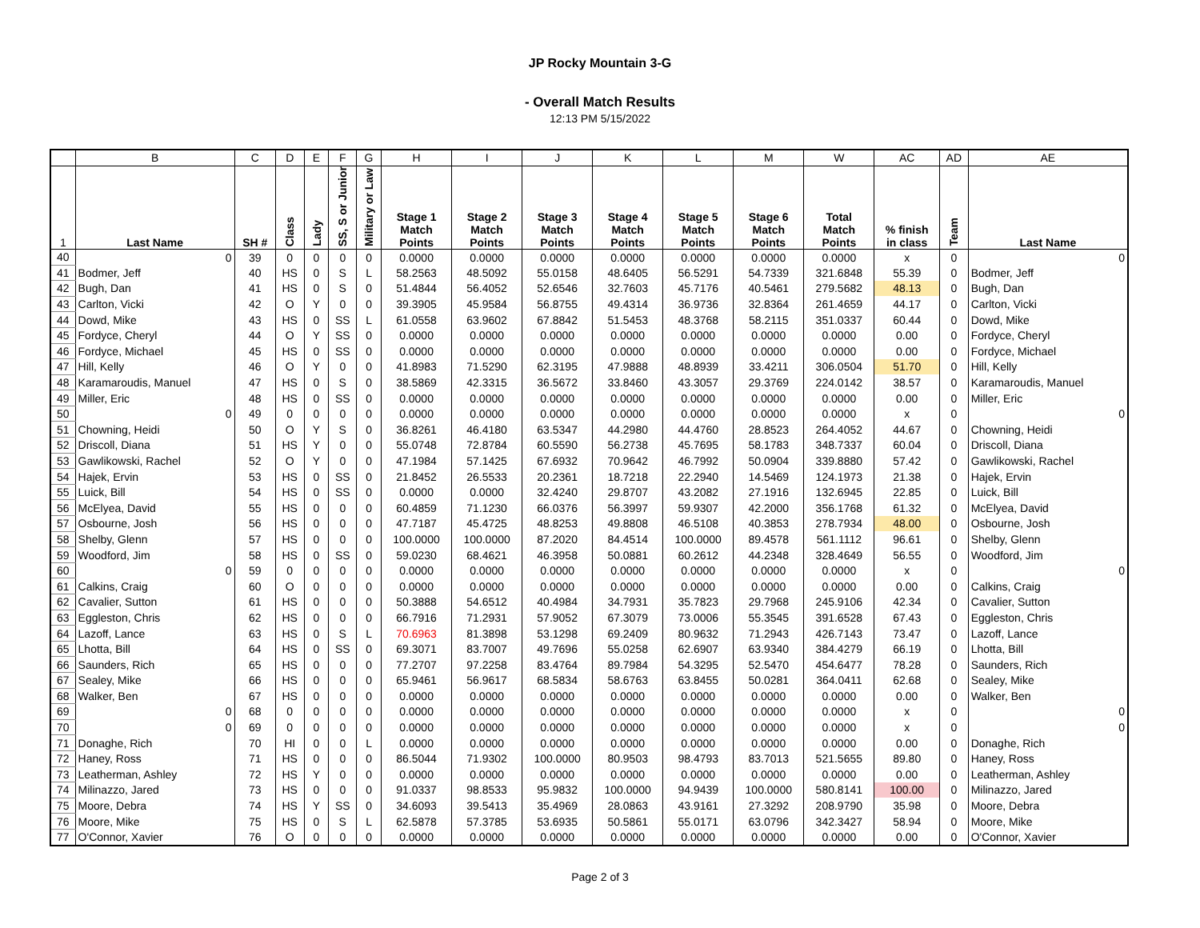JP Rocky Mountain 3-G
- Overall Match Results
12:13 PM 5/15/2022
| | B | C | D | E | F | G | H | I | J | K | L | M | W | AC | AD | AE |
| 1 | Last Name | SH # | Class | Lady | SS, S or Junior | Military or Law | Stage 1 Match Points | Stage 2 Match Points | Stage 3 Match Points | Stage 4 Match Points | Stage 5 Match Points | Stage 6 Match Points | Total Match Points | % finish in class | Team | Last Name |
| 40 | 0 | 39 | 0 | 0 | 0 | 0 | 0.0000 | 0.0000 | 0.0000 | 0.0000 | 0.0000 | 0.0000 | 0.0000 | x | 0 | 0 |
| 41 | Bodmer, Jeff | 40 | HS | 0 | S | L | 58.2563 | 48.5092 | 55.0158 | 48.6405 | 56.5291 | 54.7339 | 321.6848 | 55.39 | 0 | Bodmer, Jeff |
| 42 | Bugh, Dan | 41 | HS | 0 | S | 0 | 51.4844 | 56.4052 | 52.6546 | 32.7603 | 45.7176 | 40.5461 | 279.5682 | 48.13 | 0 | Bugh, Dan |
| 43 | Carlton, Vicki | 42 | O | Y | 0 | 0 | 39.3905 | 45.9584 | 56.8755 | 49.4314 | 36.9736 | 32.8364 | 261.4659 | 44.17 | 0 | Carlton, Vicki |
| 44 | Dowd, Mike | 43 | HS | 0 | SS | L | 61.0558 | 63.9602 | 67.8842 | 51.5453 | 48.3768 | 58.2115 | 351.0337 | 60.44 | 0 | Dowd, Mike |
| 45 | Fordyce, Cheryl | 44 | O | Y | SS | 0 | 0.0000 | 0.0000 | 0.0000 | 0.0000 | 0.0000 | 0.0000 | 0.0000 | 0.00 | 0 | Fordyce, Cheryl |
| 46 | Fordyce, Michael | 45 | HS | 0 | SS | 0 | 0.0000 | 0.0000 | 0.0000 | 0.0000 | 0.0000 | 0.0000 | 0.0000 | 0.00 | 0 | Fordyce, Michael |
| 47 | Hill, Kelly | 46 | O | Y | 0 | 0 | 41.8983 | 71.5290 | 62.3195 | 47.9888 | 48.8939 | 33.4211 | 306.0504 | 51.70 | 0 | Hill, Kelly |
| 48 | Karamaroudis, Manuel | 47 | HS | 0 | S | 0 | 38.5869 | 42.3315 | 36.5672 | 33.8460 | 43.3057 | 29.3769 | 224.0142 | 38.57 | 0 | Karamaroudis, Manuel |
| 49 | Miller, Eric | 48 | HS | 0 | SS | 0 | 0.0000 | 0.0000 | 0.0000 | 0.0000 | 0.0000 | 0.0000 | 0.0000 | 0.00 | 0 | Miller, Eric |
| 50 | 0 | 49 | 0 | 0 | 0 | 0 | 0.0000 | 0.0000 | 0.0000 | 0.0000 | 0.0000 | 0.0000 | 0.0000 | x | 0 | 0 |
| 51 | Chowning, Heidi | 50 | O | Y | S | 0 | 36.8261 | 46.4180 | 63.5347 | 44.2980 | 44.4760 | 28.8523 | 264.4052 | 44.67 | 0 | Chowning, Heidi |
| 52 | Driscoll, Diana | 51 | HS | Y | 0 | 0 | 55.0748 | 72.8784 | 60.5590 | 56.2738 | 45.7695 | 58.1783 | 348.7337 | 60.04 | 0 | Driscoll, Diana |
| 53 | Gawlikowski, Rachel | 52 | O | Y | 0 | 0 | 47.1984 | 57.1425 | 67.6932 | 70.9642 | 46.7992 | 50.0904 | 339.8880 | 57.42 | 0 | Gawlikowski, Rachel |
| 54 | Hajek, Ervin | 53 | HS | 0 | SS | 0 | 21.8452 | 26.5533 | 20.2361 | 18.7218 | 22.2940 | 14.5469 | 124.1973 | 21.38 | 0 | Hajek, Ervin |
| 55 | Luick, Bill | 54 | HS | 0 | SS | 0 | 0.0000 | 0.0000 | 32.4240 | 29.8707 | 43.2082 | 27.1916 | 132.6945 | 22.85 | 0 | Luick, Bill |
| 56 | McElyea, David | 55 | HS | 0 | 0 | 0 | 60.4859 | 71.1230 | 66.0376 | 56.3997 | 59.9307 | 42.2000 | 356.1768 | 61.32 | 0 | McElyea, David |
| 57 | Osbourne, Josh | 56 | HS | 0 | 0 | 0 | 47.7187 | 45.4725 | 48.8253 | 49.8808 | 46.5108 | 40.3853 | 278.7934 | 48.00 | 0 | Osbourne, Josh |
| 58 | Shelby, Glenn | 57 | HS | 0 | 0 | 0 | 100.0000 | 100.0000 | 87.2020 | 84.4514 | 100.0000 | 89.4578 | 561.1112 | 96.61 | 0 | Shelby, Glenn |
| 59 | Woodford, Jim | 58 | HS | 0 | SS | 0 | 59.0230 | 68.4621 | 46.3958 | 50.0881 | 60.2612 | 44.2348 | 328.4649 | 56.55 | 0 | Woodford, Jim |
| 60 | 0 | 59 | 0 | 0 | 0 | 0 | 0.0000 | 0.0000 | 0.0000 | 0.0000 | 0.0000 | 0.0000 | 0.0000 | x | 0 | 0 |
| 61 | Calkins, Craig | 60 | O | 0 | 0 | 0 | 0.0000 | 0.0000 | 0.0000 | 0.0000 | 0.0000 | 0.0000 | 0.0000 | 0.00 | 0 | Calkins, Craig |
| 62 | Cavalier, Sutton | 61 | HS | 0 | 0 | 0 | 50.3888 | 54.6512 | 40.4984 | 34.7931 | 35.7823 | 29.7968 | 245.9106 | 42.34 | 0 | Cavalier, Sutton |
| 63 | Eggleston, Chris | 62 | HS | 0 | 0 | 0 | 66.7916 | 71.2931 | 57.9052 | 67.3079 | 73.0006 | 55.3545 | 391.6528 | 67.43 | 0 | Eggleston, Chris |
| 64 | Lazoff, Lance | 63 | HS | 0 | S | L | 70.6963 | 81.3898 | 53.1298 | 69.2409 | 80.9632 | 71.2943 | 426.7143 | 73.47 | 0 | Lazoff, Lance |
| 65 | Lhotta, Bill | 64 | HS | 0 | SS | 0 | 69.3071 | 83.7007 | 49.7696 | 55.0258 | 62.6907 | 63.9340 | 384.4279 | 66.19 | 0 | Lhotta, Bill |
| 66 | Saunders, Rich | 65 | HS | 0 | 0 | 0 | 77.2707 | 97.2258 | 83.4764 | 89.7984 | 54.3295 | 52.5470 | 454.6477 | 78.28 | 0 | Saunders, Rich |
| 67 | Sealey, Mike | 66 | HS | 0 | 0 | 0 | 65.9461 | 56.9617 | 68.5834 | 58.6763 | 63.8455 | 50.0281 | 364.0411 | 62.68 | 0 | Sealey, Mike |
| 68 | Walker, Ben | 67 | HS | 0 | 0 | 0 | 0.0000 | 0.0000 | 0.0000 | 0.0000 | 0.0000 | 0.0000 | 0.0000 | 0.00 | 0 | Walker, Ben |
| 69 | 0 | 68 | 0 | 0 | 0 | 0 | 0.0000 | 0.0000 | 0.0000 | 0.0000 | 0.0000 | 0.0000 | 0.0000 | x | 0 | 0 |
| 70 | 0 | 69 | 0 | 0 | 0 | 0 | 0.0000 | 0.0000 | 0.0000 | 0.0000 | 0.0000 | 0.0000 | 0.0000 | x | 0 | 0 |
| 71 | Donaghe, Rich | 70 | HI | 0 | 0 | L | 0.0000 | 0.0000 | 0.0000 | 0.0000 | 0.0000 | 0.0000 | 0.0000 | 0.00 | 0 | Donaghe, Rich |
| 72 | Haney, Ross | 71 | HS | 0 | 0 | 0 | 86.5044 | 71.9302 | 100.0000 | 80.9503 | 98.4793 | 83.7013 | 521.5655 | 89.80 | 0 | Haney, Ross |
| 73 | Leatherman, Ashley | 72 | HS | Y | 0 | 0 | 0.0000 | 0.0000 | 0.0000 | 0.0000 | 0.0000 | 0.0000 | 0.0000 | 0.00 | 0 | Leatherman, Ashley |
| 74 | Milinazzo, Jared | 73 | HS | 0 | 0 | 0 | 91.0337 | 98.8533 | 95.9832 | 100.0000 | 94.9439 | 100.0000 | 580.8141 | 100.00 | 0 | Milinazzo, Jared |
| 75 | Moore, Debra | 74 | HS | Y | SS | 0 | 34.6093 | 39.5413 | 35.4969 | 28.0863 | 43.9161 | 27.3292 | 208.9790 | 35.98 | 0 | Moore, Debra |
| 76 | Moore, Mike | 75 | HS | 0 | S | L | 62.5878 | 57.3785 | 53.6935 | 50.5861 | 55.0171 | 63.0796 | 342.3427 | 58.94 | 0 | Moore, Mike |
| 77 | O'Connor, Xavier | 76 | O | 0 | 0 | 0 | 0.0000 | 0.0000 | 0.0000 | 0.0000 | 0.0000 | 0.0000 | 0.0000 | 0.00 | 0 | O'Connor, Xavier |
Page 2 of 3